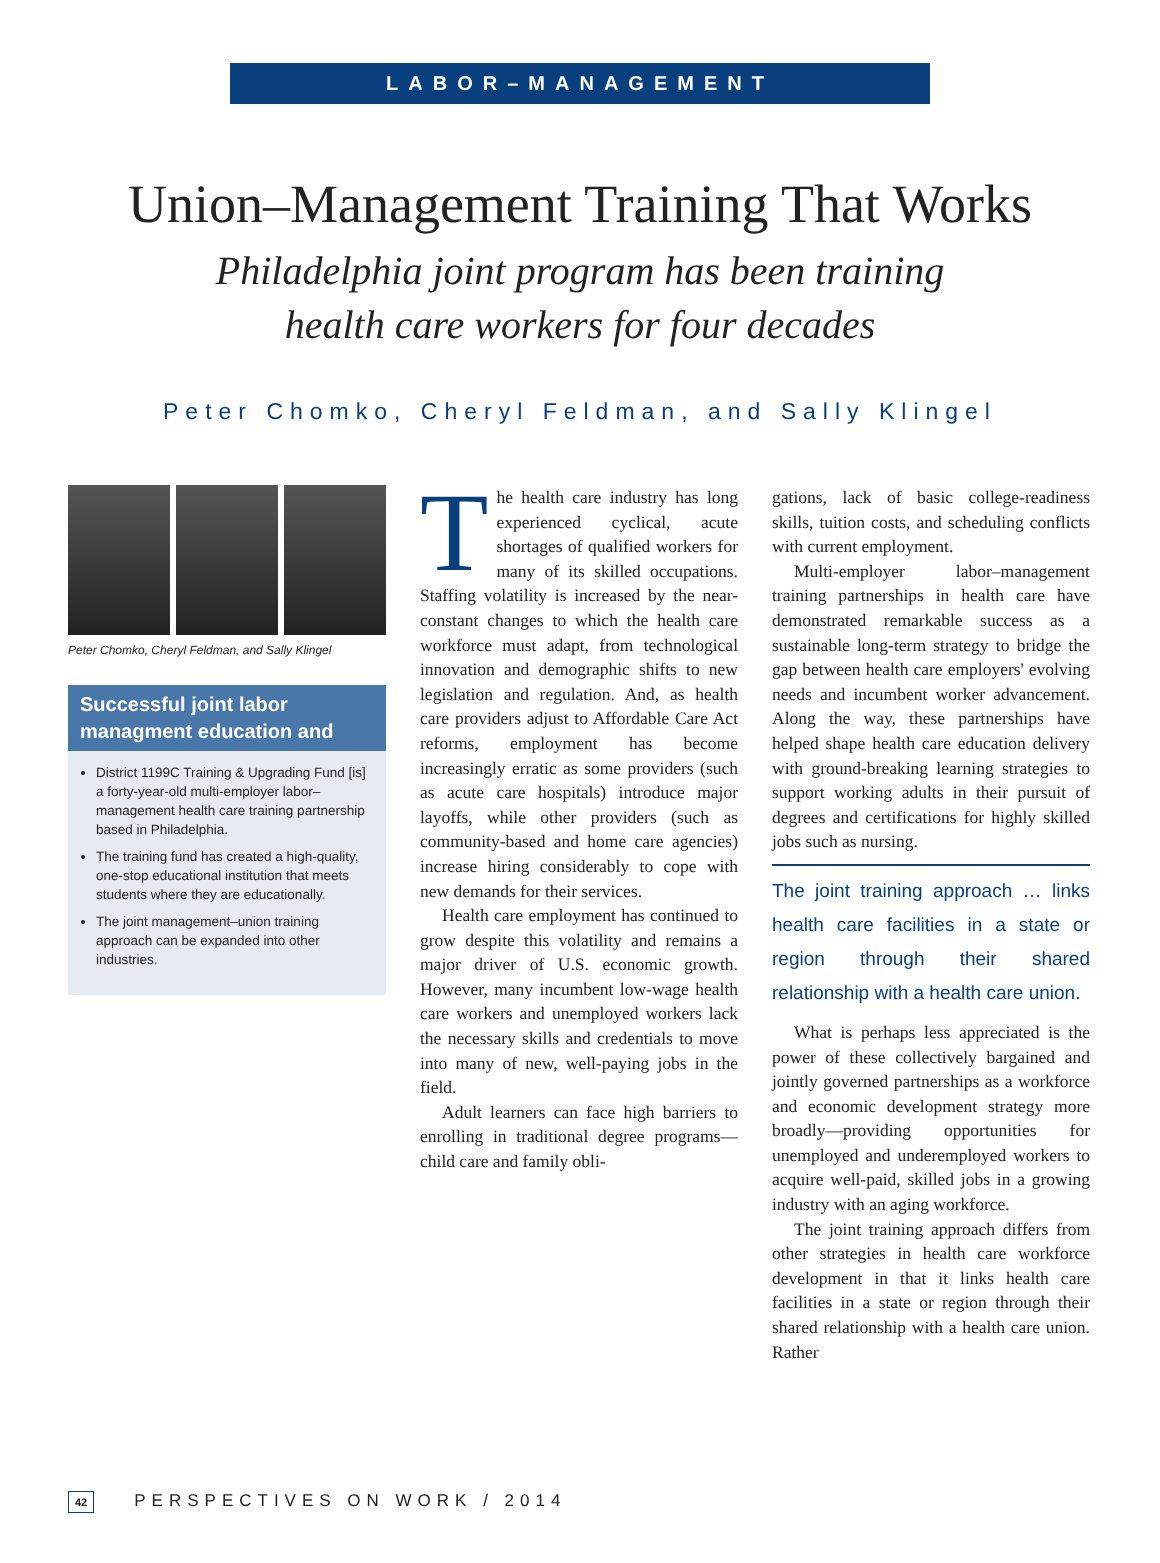LABOR–MANAGEMENT
Union–Management Training That Works
Philadelphia joint program has been training
health care workers for four decades
Peter Chomko, Cheryl Feldman, and Sally Klingel
Peter Chomko, Cheryl Feldman, and Sally Klingel
Successful joint labor managment education and
District 1199C Training & Upgrading Fund [is] a forty-year-old multi-employer labor–management health care training partnership based in Philadelphia.
The training fund has created a high-quality, one-stop educational institution that meets students where they are educationally.
The joint management–union training approach can be expanded into other industries.
The health care industry has long experienced cyclical, acute shortages of qualified workers for many of its skilled occupations. Staffing volatility is increased by the near-constant changes to which the health care workforce must adapt, from technological innovation and demographic shifts to new legislation and regulation. And, as health care providers adjust to Affordable Care Act reforms, employment has become increasingly erratic as some providers (such as acute care hospitals) introduce major layoffs, while other providers (such as community-based and home care agencies) increase hiring considerably to cope with new demands for their services.
Health care employment has continued to grow despite this volatility and remains a major driver of U.S. economic growth. However, many incumbent low-wage health care workers and unemployed workers lack the necessary skills and credentials to move into many of new, well-paying jobs in the field.
Adult learners can face high barriers to enrolling in traditional degree programs—child care and family obli-
gations, lack of basic college-readiness skills, tuition costs, and scheduling conflicts with current employment.
Multi-employer labor–management training partnerships in health care have demonstrated remarkable success as a sustainable long-term strategy to bridge the gap between health care employers' evolving needs and incumbent worker advancement. Along the way, these partnerships have helped shape health care education delivery with ground-breaking learning strategies to support working adults in their pursuit of degrees and certifications for highly skilled jobs such as nursing.
The joint training approach … links health care facilities in a state or region through their shared relationship with a health care union.
What is perhaps less appreciated is the power of these collectively bargained and jointly governed partnerships as a workforce and economic development strategy more broadly—providing opportunities for unemployed and underemployed workers to acquire well-paid, skilled jobs in a growing industry with an aging workforce.
The joint training approach differs from other strategies in health care workforce development in that it links health care facilities in a state or region through their shared relationship with a health care union. Rather
42 PERSPECTIVES ON WORK / 2014